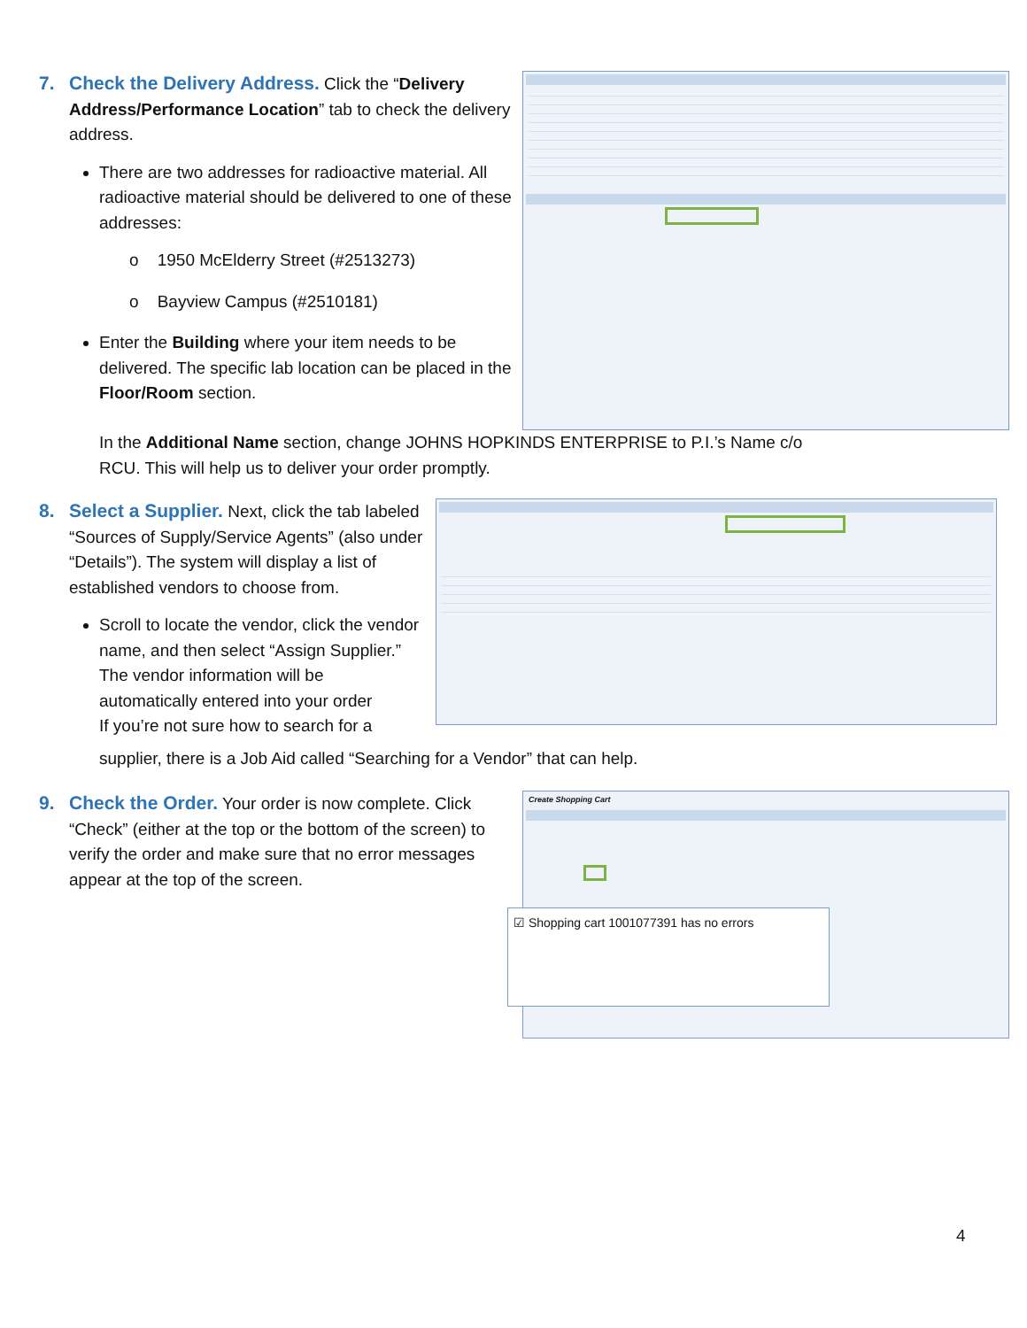7. Check the Delivery Address. Click the “Delivery Address/Performance Location” tab to check the delivery address.
There are two addresses for radioactive material. All radioactive material should be delivered to one of these addresses:
o 1950 McElderry Street (#2513273)
o Bayview Campus (#2510181)
Enter the Building where your item needs to be delivered. The specific lab location can be placed in the Floor/Room section.
In the Additional Name section, change JOHNS HOPKINDS ENTERPRISE to P.I.’s Name c/o RCU. This will help us to deliver your order promptly.
8. Select a Supplier. Next, click the tab labeled “Sources of Supply/Service Agents” (also under “Details”). The system will display a list of established vendors to choose from.
Scroll to locate the vendor, click the vendor name, and then select “Assign Supplier.” The vendor information will be automatically entered into your order
If you’re not sure how to search for a
supplier, there is a Job Aid called “Searching for a Vendor” that can help.
9. Check the Order. Your order is now complete. Click “Check” (either at the top or the bottom of the screen) to verify the order and make sure that no error messages appear at the top of the screen.
Create Shopping Cart
☑ Shopping cart 1001077391 has no errors
4